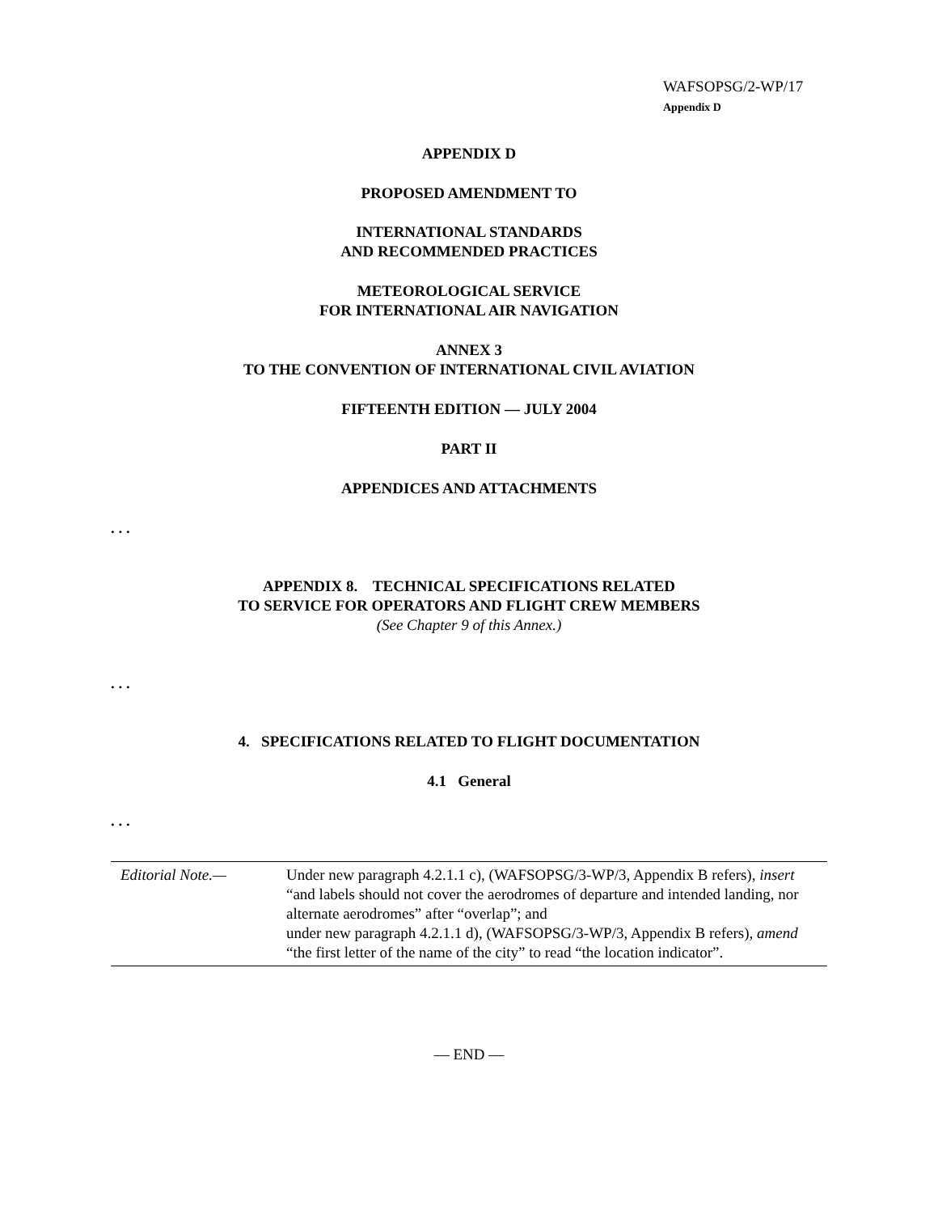WAFSOPSG/2-WP/17
Appendix D
APPENDIX D
PROPOSED AMENDMENT TO
INTERNATIONAL STANDARDS
AND RECOMMENDED PRACTICES
METEOROLOGICAL SERVICE
FOR INTERNATIONAL AIR NAVIGATION
ANNEX 3
TO THE CONVENTION OF INTERNATIONAL CIVIL AVIATION
FIFTEENTH EDITION — JULY 2004
PART II
APPENDICES AND ATTACHMENTS
. . .
APPENDIX 8. TECHNICAL SPECIFICATIONS RELATED
TO SERVICE FOR OPERATORS AND FLIGHT CREW MEMBERS
(See Chapter 9 of this Annex.)
. . .
4. SPECIFICATIONS RELATED TO FLIGHT DOCUMENTATION
4.1 General
. . .
Editorial Note.— Under new paragraph 4.2.1.1 c), (WAFSOPSG/3-WP/3, Appendix B refers), insert “and labels should not cover the aerodromes of departure and intended landing, nor alternate aerodromes” after “overlap”; and
under new paragraph 4.2.1.1 d), (WAFSOPSG/3-WP/3, Appendix B refers), amend “the first letter of the name of the city” to read “the location indicator”.
— END —